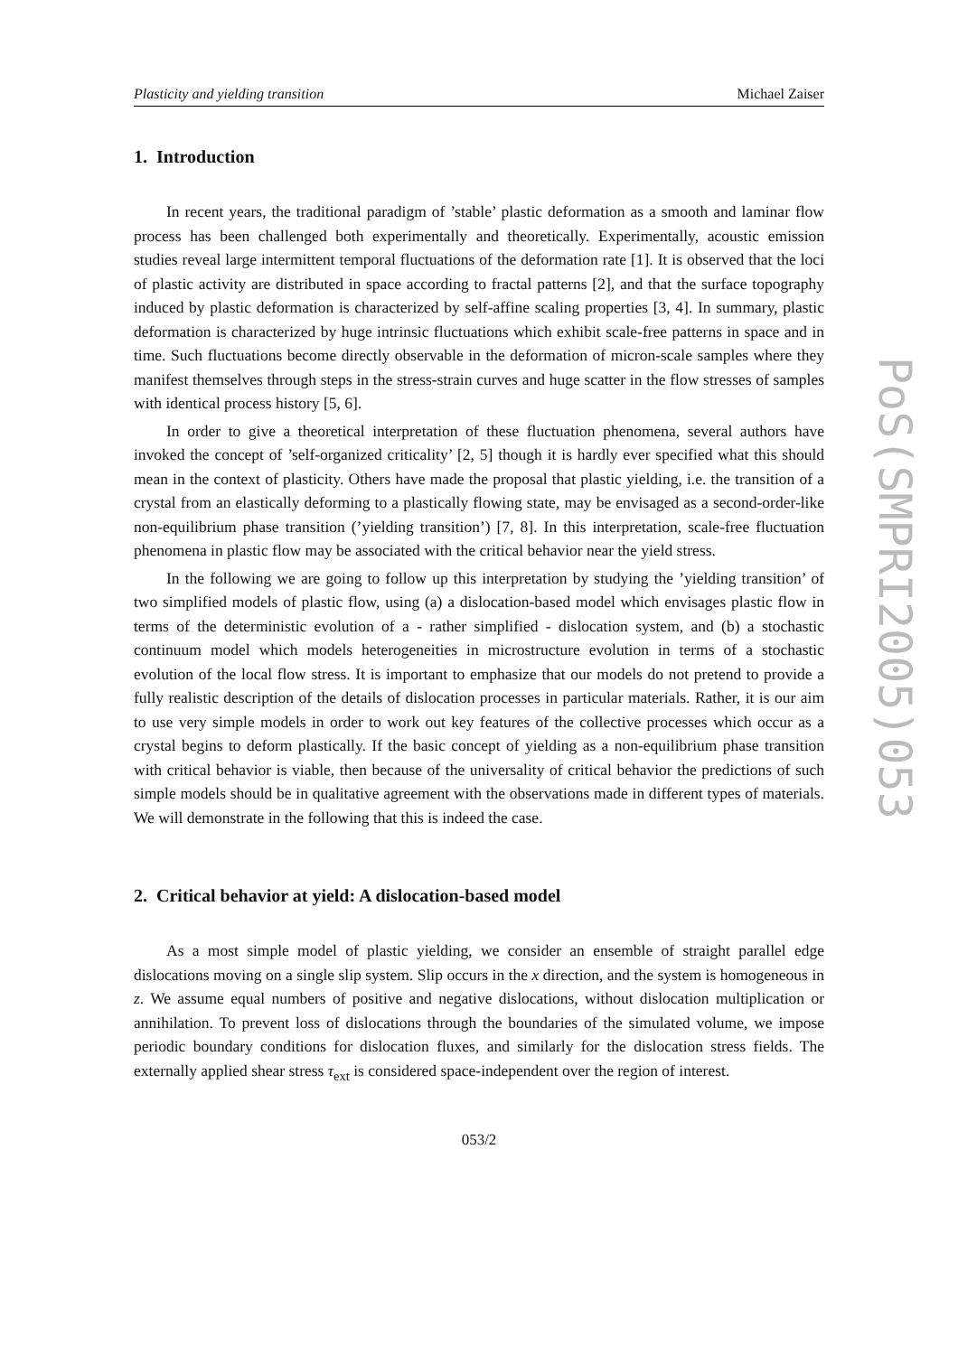Plasticity and yielding transition Michael Zaiser
1. Introduction
In recent years, the traditional paradigm of ’stable’ plastic deformation as a smooth and laminar flow process has been challenged both experimentally and theoretically. Experimentally, acoustic emission studies reveal large intermittent temporal fluctuations of the deformation rate [1]. It is observed that the loci of plastic activity are distributed in space according to fractal patterns [2], and that the surface topography induced by plastic deformation is characterized by self-affine scaling properties [3, 4]. In summary, plastic deformation is characterized by huge intrinsic fluctuations which exhibit scale-free patterns in space and in time. Such fluctuations become directly observable in the deformation of micron-scale samples where they manifest themselves through steps in the stress-strain curves and huge scatter in the flow stresses of samples with identical process history [5, 6].
In order to give a theoretical interpretation of these fluctuation phenomena, several authors have invoked the concept of ’self-organized criticality’ [2, 5] though it is hardly ever specified what this should mean in the context of plasticity. Others have made the proposal that plastic yielding, i.e. the transition of a crystal from an elastically deforming to a plastically flowing state, may be envisaged as a second-order-like non-equilibrium phase transition (’yielding transition’) [7, 8]. In this interpretation, scale-free fluctuation phenomena in plastic flow may be associated with the critical behavior near the yield stress.
In the following we are going to follow up this interpretation by studying the ’yielding transition’ of two simplified models of plastic flow, using (a) a dislocation-based model which envisages plastic flow in terms of the deterministic evolution of a - rather simplified - dislocation system, and (b) a stochastic continuum model which models heterogeneities in microstructure evolution in terms of a stochastic evolution of the local flow stress. It is important to emphasize that our models do not pretend to provide a fully realistic description of the details of dislocation processes in particular materials. Rather, it is our aim to use very simple models in order to work out key features of the collective processes which occur as a crystal begins to deform plastically. If the basic concept of yielding as a non-equilibrium phase transition with critical behavior is viable, then because of the universality of critical behavior the predictions of such simple models should be in qualitative agreement with the observations made in different types of materials. We will demonstrate in the following that this is indeed the case.
2. Critical behavior at yield: A dislocation-based model
As a most simple model of plastic yielding, we consider an ensemble of straight parallel edge dislocations moving on a single slip system. Slip occurs in the x direction, and the system is homogeneous in z. We assume equal numbers of positive and negative dislocations, without dislocation multiplication or annihilation. To prevent loss of dislocations through the boundaries of the simulated volume, we impose periodic boundary conditions for dislocation fluxes, and similarly for the dislocation stress fields. The externally applied shear stress τ<sub>ext</sub> is considered space-independent over the region of interest.
053/2
PoS(SMPRI2005)053